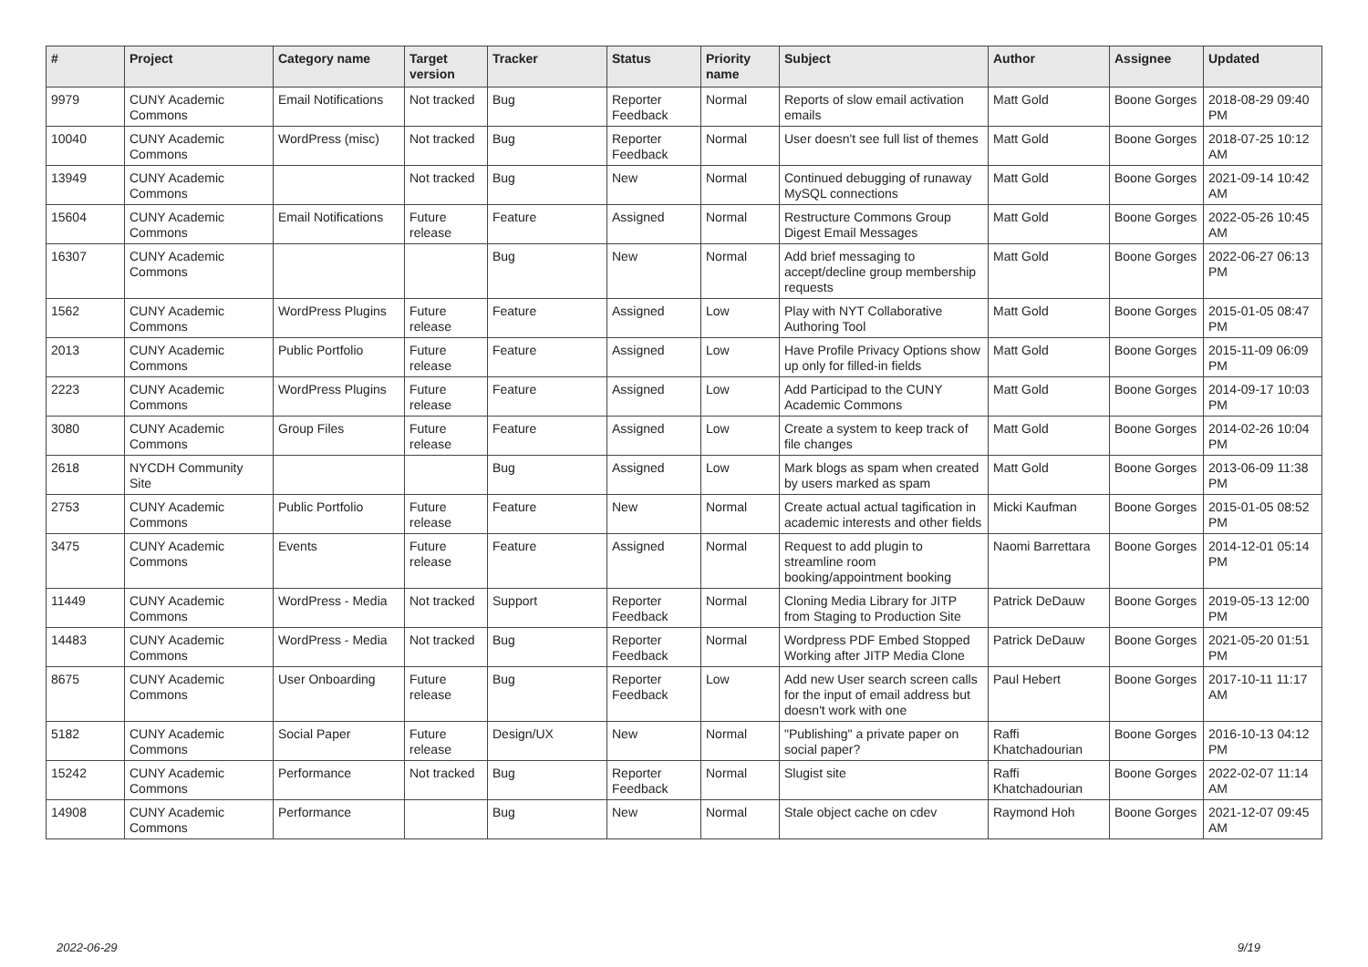| # | Project | Category name | Target version | Tracker | Status | Priority name | Subject | Author | Assignee | Updated |
| --- | --- | --- | --- | --- | --- | --- | --- | --- | --- | --- |
| 9979 | CUNY Academic Commons | Email Notifications | Not tracked | Bug | Reporter Feedback | Normal | Reports of slow email activation emails | Matt Gold | Boone Gorges | 2018-08-29 09:40 PM |
| 10040 | CUNY Academic Commons | WordPress (misc) | Not tracked | Bug | Reporter Feedback | Normal | User doesn't see full list of themes | Matt Gold | Boone Gorges | 2018-07-25 10:12 AM |
| 13949 | CUNY Academic Commons | | Not tracked | Bug | New | Normal | Continued debugging of runaway MySQL connections | Matt Gold | Boone Gorges | 2021-09-14 10:42 AM |
| 15604 | CUNY Academic Commons | Email Notifications | Future release | Feature | Assigned | Normal | Restructure Commons Group Digest Email Messages | Matt Gold | Boone Gorges | 2022-05-26 10:45 AM |
| 16307 | CUNY Academic Commons | | | Bug | New | Normal | Add brief messaging to accept/decline group membership requests | Matt Gold | Boone Gorges | 2022-06-27 06:13 PM |
| 1562 | CUNY Academic Commons | WordPress Plugins | Future release | Feature | Assigned | Low | Play with NYT Collaborative Authoring Tool | Matt Gold | Boone Gorges | 2015-01-05 08:47 PM |
| 2013 | CUNY Academic Commons | Public Portfolio | Future release | Feature | Assigned | Low | Have Profile Privacy Options show up only for filled-in fields | Matt Gold | Boone Gorges | 2015-11-09 06:09 PM |
| 2223 | CUNY Academic Commons | WordPress Plugins | Future release | Feature | Assigned | Low | Add Participad to the CUNY Academic Commons | Matt Gold | Boone Gorges | 2014-09-17 10:03 PM |
| 3080 | CUNY Academic Commons | Group Files | Future release | Feature | Assigned | Low | Create a system to keep track of file changes | Matt Gold | Boone Gorges | 2014-02-26 10:04 PM |
| 2618 | NYCDH Community Site | | | Bug | Assigned | Low | Mark blogs as spam when created by users marked as spam | Matt Gold | Boone Gorges | 2013-06-09 11:38 PM |
| 2753 | CUNY Academic Commons | Public Portfolio | Future release | Feature | New | Normal | Create actual actual tagification in academic interests and other fields | Micki Kaufman | Boone Gorges | 2015-01-05 08:52 PM |
| 3475 | CUNY Academic Commons | Events | Future release | Feature | Assigned | Normal | Request to add plugin to streamline room booking/appointment booking | Naomi Barrettara | Boone Gorges | 2014-12-01 05:14 PM |
| 11449 | CUNY Academic Commons | WordPress - Media | Not tracked | Support | Reporter Feedback | Normal | Cloning Media Library for JITP from Staging to Production Site | Patrick DeDauw | Boone Gorges | 2019-05-13 12:00 PM |
| 14483 | CUNY Academic Commons | WordPress - Media | Not tracked | Bug | Reporter Feedback | Normal | Wordpress PDF Embed Stopped Working after JITP Media Clone | Patrick DeDauw | Boone Gorges | 2021-05-20 01:51 PM |
| 8675 | CUNY Academic Commons | User Onboarding | Future release | Bug | Reporter Feedback | Low | Add new User search screen calls for the input of email address but doesn't work with one | Paul Hebert | Boone Gorges | 2017-10-11 11:17 AM |
| 5182 | CUNY Academic Commons | Social Paper | Future release | Design/UX | New | Normal | "Publishing" a private paper on social paper? | Raffi Khatchadourian | Boone Gorges | 2016-10-13 04:12 PM |
| 15242 | CUNY Academic Commons | Performance | Not tracked | Bug | Reporter Feedback | Normal | Slugist site | Raffi Khatchadourian | Boone Gorges | 2022-02-07 11:14 AM |
| 14908 | CUNY Academic Commons | Performance | | Bug | New | Normal | Stale object cache on cdev | Raymond Hoh | Boone Gorges | 2021-12-07 09:45 AM |
2022-06-29 9/19